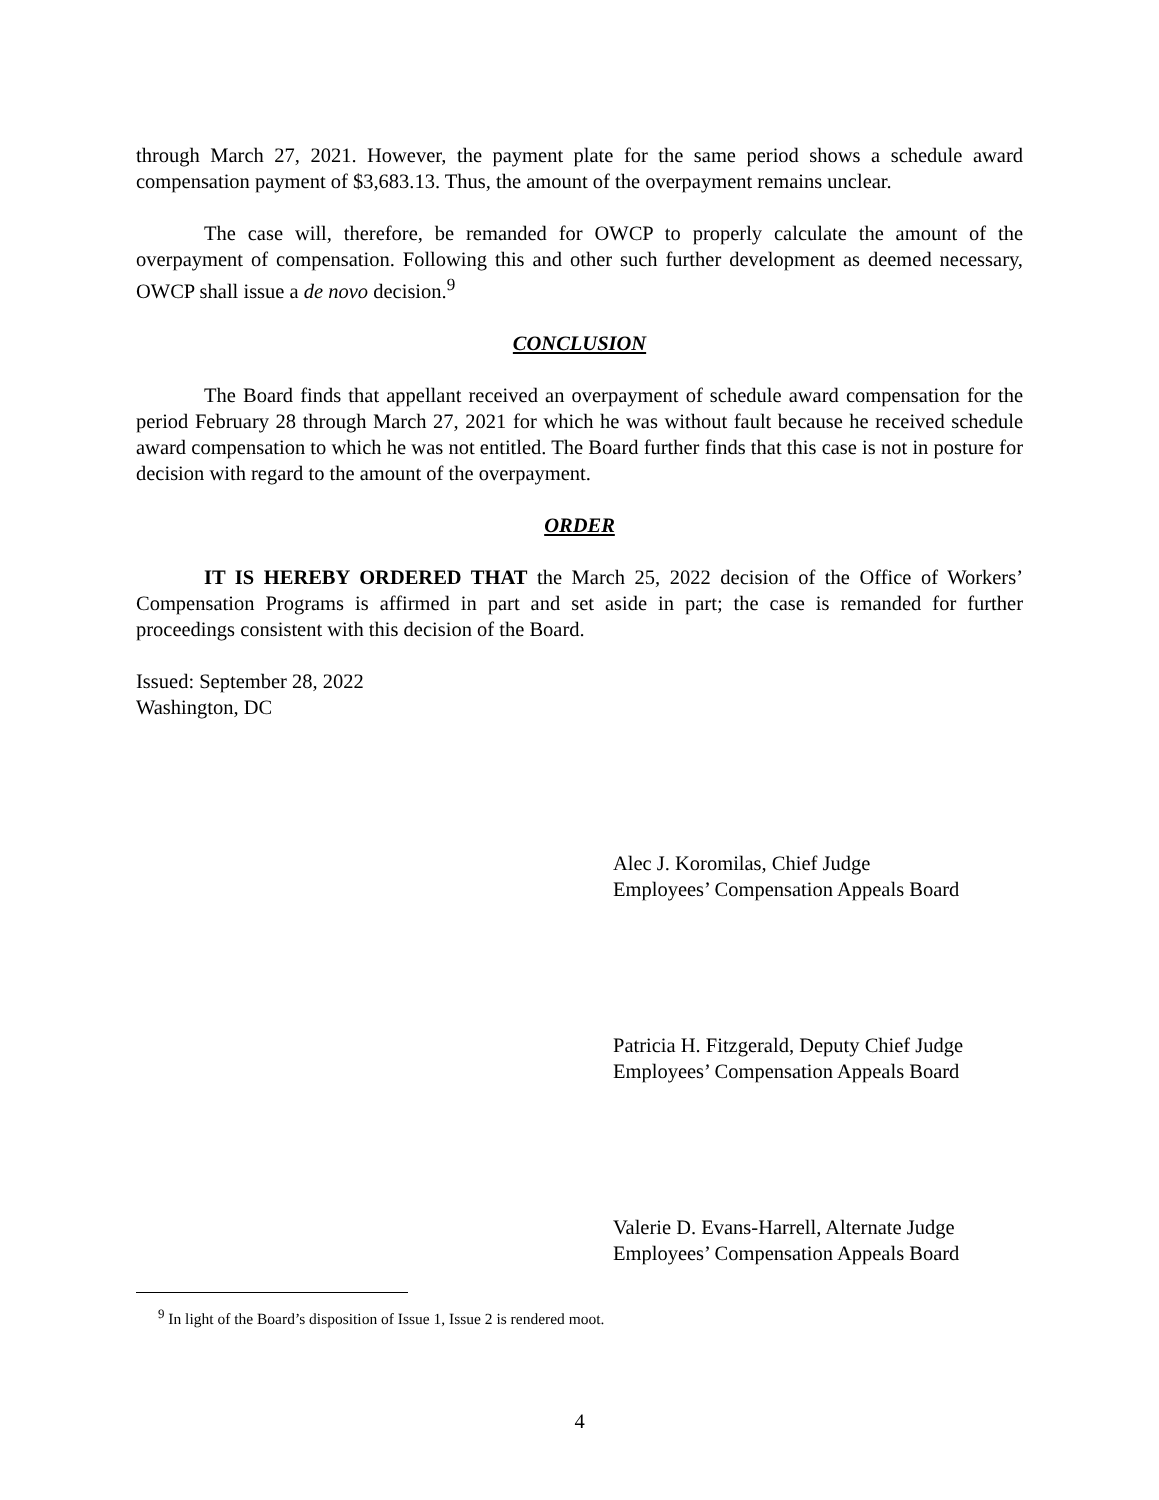through March 27, 2021. However, the payment plate for the same period shows a schedule award compensation payment of $3,683.13. Thus, the amount of the overpayment remains unclear.
The case will, therefore, be remanded for OWCP to properly calculate the amount of the overpayment of compensation. Following this and other such further development as deemed necessary, OWCP shall issue a de novo decision.<sup>9</sup>
CONCLUSION
The Board finds that appellant received an overpayment of schedule award compensation for the period February 28 through March 27, 2021 for which he was without fault because he received schedule award compensation to which he was not entitled. The Board further finds that this case is not in posture for decision with regard to the amount of the overpayment.
ORDER
IT IS HEREBY ORDERED THAT the March 25, 2022 decision of the Office of Workers’ Compensation Programs is affirmed in part and set aside in part; the case is remanded for further proceedings consistent with this decision of the Board.
Issued: September 28, 2022
Washington, DC
Alec J. Koromilas, Chief Judge
Employees’ Compensation Appeals Board
Patricia H. Fitzgerald, Deputy Chief Judge
Employees’ Compensation Appeals Board
Valerie D. Evans-Harrell, Alternate Judge
Employees’ Compensation Appeals Board
<sup>9</sup> In light of the Board’s disposition of Issue 1, Issue 2 is rendered moot.
4